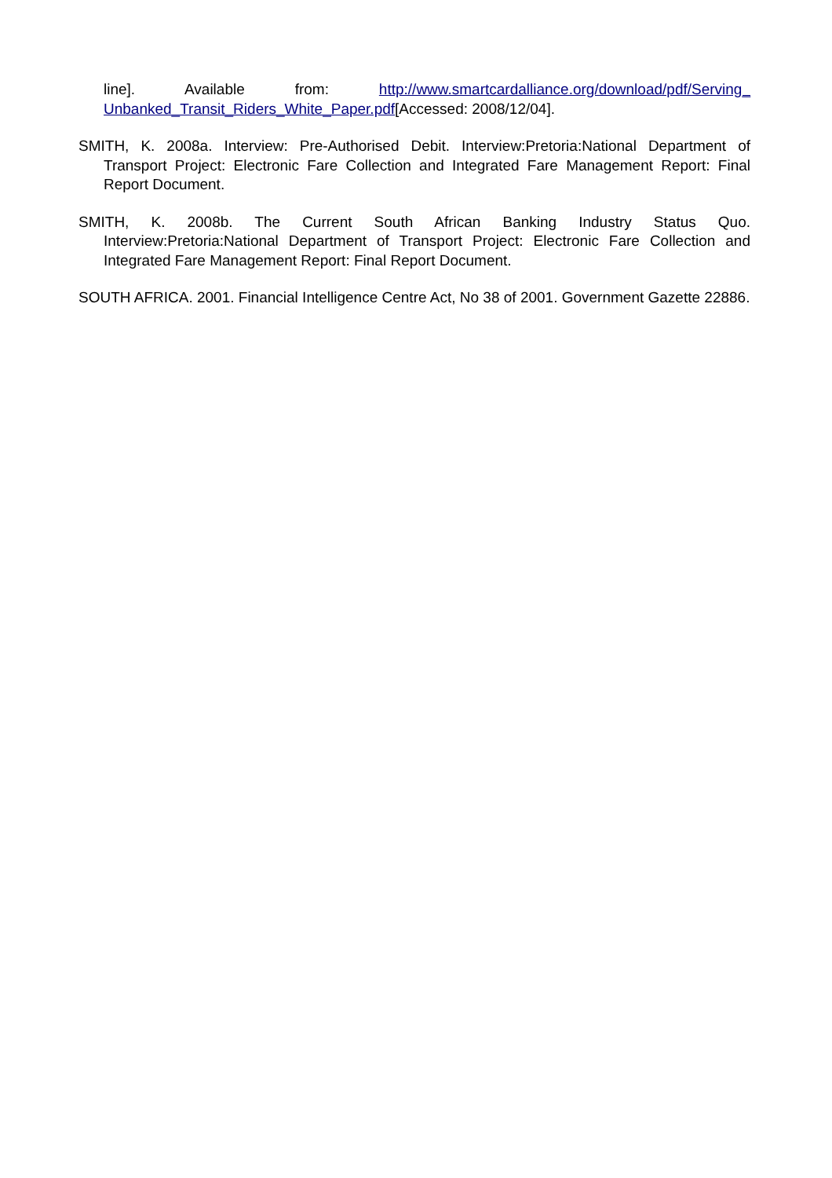line]. Available from: http://www.smartcardalliance.org/download/pdf/Serving_ Unbanked_Transit_Riders_White_Paper.pdf[Accessed: 2008/12/04].
SMITH, K. 2008a. Interview: Pre-Authorised Debit. Interview:Pretoria:National Department of Transport Project: Electronic Fare Collection and Integrated Fare Management Report: Final Report Document.
SMITH, K. 2008b. The Current South African Banking Industry Status Quo. Interview:Pretoria:National Department of Transport Project: Electronic Fare Collection and Integrated Fare Management Report: Final Report Document.
SOUTH AFRICA. 2001. Financial Intelligence Centre Act, No 38 of 2001. Government Gazette 22886.